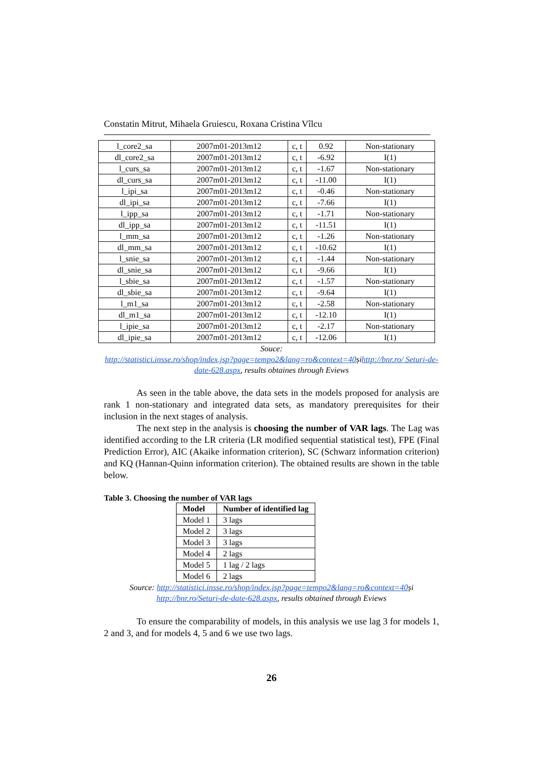Constatin Mitrut, Mihaela Gruiescu, Roxana Cristina Vîlcu
| l_core2_sa | 2007m01-2013m12 | c, t | 0.92 | Non-stationary |
| dl_core2_sa | 2007m01-2013m12 | c, t | -6.92 | I(1) |
| l_curs_sa | 2007m01-2013m12 | c, t | -1.67 | Non-stationary |
| dl_curs_sa | 2007m01-2013m12 | c, t | -11.00 | I(1) |
| l_ipi_sa | 2007m01-2013m12 | c, t | -0.46 | Non-stationary |
| dl_ipi_sa | 2007m01-2013m12 | c, t | -7.66 | I(1) |
| l_ipp_sa | 2007m01-2013m12 | c, t | -1.71 | Non-stationary |
| dl_ipp_sa | 2007m01-2013m12 | c, t | -11.51 | I(1) |
| l_mm_sa | 2007m01-2013m12 | c, t | -1.26 | Non-stationary |
| dl_mm_sa | 2007m01-2013m12 | c, t | -10.62 | I(1) |
| l_snie_sa | 2007m01-2013m12 | c, t | -1.44 | Non-stationary |
| dl_snie_sa | 2007m01-2013m12 | c, t | -9.66 | I(1) |
| l_sbie_sa | 2007m01-2013m12 | c, t | -1.57 | Non-stationary |
| dl_sbie_sa | 2007m01-2013m12 | c, t | -9.64 | I(1) |
| l_m1_sa | 2007m01-2013m12 | c, t | -2.58 | Non-stationary |
| dl_m1_sa | 2007m01-2013m12 | c, t | -12.10 | I(1) |
| l_ipie_sa | 2007m01-2013m12 | c, t | -2.17 | Non-stationary |
| dl_ipie_sa | 2007m01-2013m12 | c, t | -12.06 | I(1) |
Souce:
http://statistici.insse.ro/shop/index.jsp?page=tempo2&lang=ro&context=40șihttp://bnr.ro/ Seturi-de-date-628.aspx, results obtaines through Eviews
As seen in the table above, the data sets in the models proposed for analysis are rank 1 non-stationary and integrated data sets, as mandatory prerequisites for their inclusion in the next stages of analysis.
The next step in the analysis is choosing the number of VAR lags. The Lag was identified according to the LR criteria (LR modified sequential statistical test), FPE (Final Prediction Error), AIC (Akaike information criterion), SC (Schwarz information criterion) and KQ (Hannan-Quinn information criterion). The obtained results are shown in the table below.
Table 3. Choosing the number of VAR lags
| Model | Number of identified lag |
| --- | --- |
| Model 1 | 3 lags |
| Model 2 | 3 lags |
| Model 3 | 3 lags |
| Model 4 | 2 lags |
| Model 5 | 1 lag / 2 lags |
| Model 6 | 2 lags |
Source: http://statistici.insse.ro/shop/index.jsp?page=tempo2&lang=ro&context=40și
http://bnr.ro/Seturi-de-date-628.aspx, results obtained through Eviews
To ensure the comparability of models, in this analysis we use lag 3 for models 1, 2 and 3, and for models 4, 5 and 6 we use two lags.
26